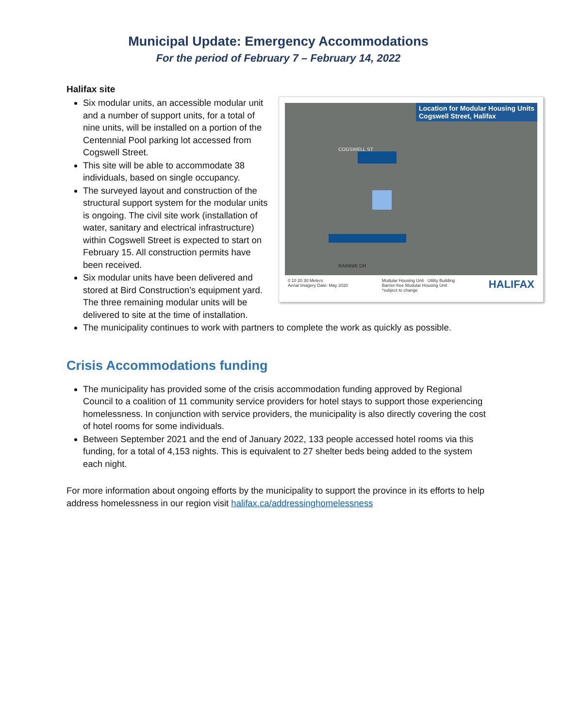Municipal Update: Emergency Accommodations
For the period of February 7 – February 14, 2022
Halifax site
Location for Modular Housing Units
Cogswell Street, Halifax
COGSWELL ST
RAINNIE DR
0 10 20 30 Meters
Aerial Imagery Date: May 2020 Modular Housing Unit Utility Building
Barrier-free Modular Housing Unit
*subject to change HALIFAX
Six modular units, an accessible modular unit and a number of support units, for a total of nine units, will be installed on a portion of the Centennial Pool parking lot accessed from Cogswell Street.
This site will be able to accommodate 38 individuals, based on single occupancy.
The surveyed layout and construction of the structural support system for the modular units is ongoing. The civil site work (installation of water, sanitary and electrical infrastructure) within Cogswell Street is expected to start on February 15. All construction permits have been received.
Six modular units have been delivered and stored at Bird Construction’s equipment yard. The three remaining modular units will be delivered to site at the time of installation.
The municipality continues to work with partners to complete the work as quickly as possible.
Crisis Accommodations funding
The municipality has provided some of the crisis accommodation funding approved by Regional Council to a coalition of 11 community service providers for hotel stays to support those experiencing homelessness. In conjunction with service providers, the municipality is also directly covering the cost of hotel rooms for some individuals.
Between September 2021 and the end of January 2022, 133 people accessed hotel rooms via this funding, for a total of 4,153 nights. This is equivalent to 27 shelter beds being added to the system each night.
For more information about ongoing efforts by the municipality to support the province in its efforts to help address homelessness in our region visit halifax.ca/addressinghomelessness